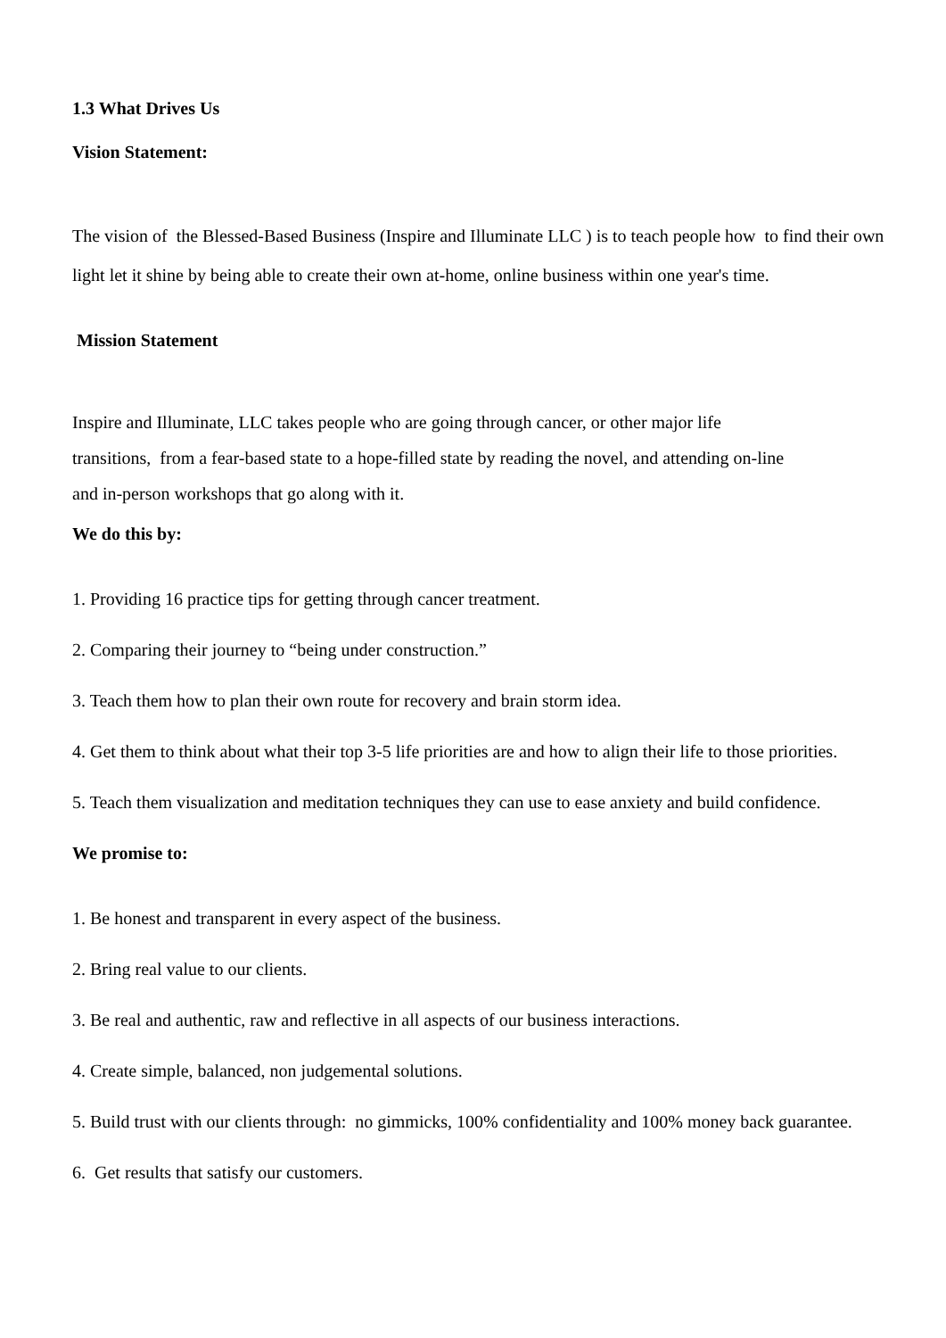1.3 What Drives Us
Vision Statement:
The vision of the Blessed-Based Business (Inspire and Illuminate LLC ) is to teach people how to find their own
light let it shine by being able to create their own at-home, online business within one year's time.
Mission Statement
Inspire and Illuminate, LLC takes people who are going through cancer, or other major life
transitions, from a fear-based state to a hope-filled state by reading the novel, and attending on-line
and in-person workshops that go along with it.
We do this by:
1. Providing 16 practice tips for getting through cancer treatment.
2. Comparing their journey to “being under construction.”
3. Teach them how to plan their own route for recovery and brain storm idea.
4. Get them to think about what their top 3-5 life priorities are and how to align their life to those priorities.
5. Teach them visualization and meditation techniques they can use to ease anxiety and build confidence.
We promise to:
1. Be honest and transparent in every aspect of the business.
2. Bring real value to our clients.
3. Be real and authentic, raw and reflective in all aspects of our business interactions.
4. Create simple, balanced, non judgemental solutions.
5. Build trust with our clients through: no gimmicks, 100% confidentiality and 100% money back guarantee.
6. Get results that satisfy our customers.